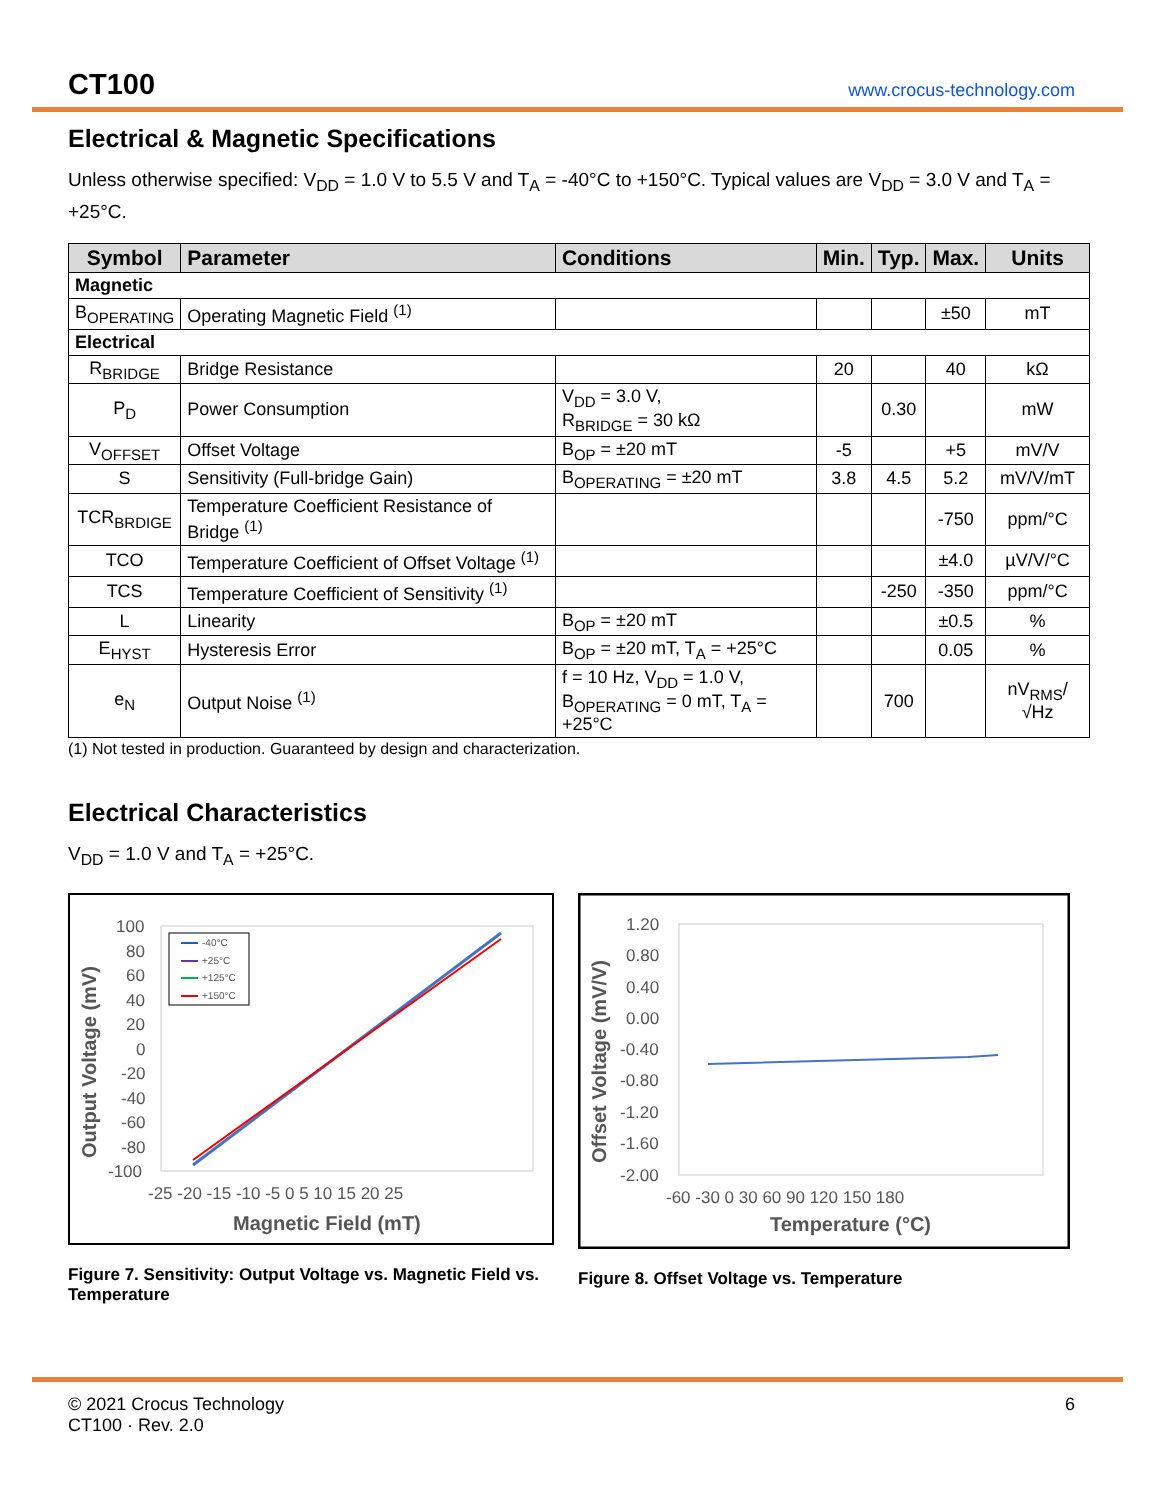CT100 www.crocus-technology.com
Electrical & Magnetic Specifications
Unless otherwise specified: V<sub>DD</sub> = 1.0 V to 5.5 V and T<sub>A</sub> = -40°C to +150°C. Typical values are V<sub>DD</sub> = 3.0 V and T<sub>A</sub> = +25°C.
| Symbol | Parameter | Conditions | Min. | Typ. | Max. | Units |
| --- | --- | --- | --- | --- | --- | --- |
| Magnetic | | | | | | |
| B<sub>OPERATING</sub> | Operating Magnetic Field <sup>(1)</sup> | | | | ±50 | mT |
| Electrical | | | | | | |
| R<sub>BRIDGE</sub> | Bridge Resistance | | 20 | | 40 | kΩ |
| P<sub>D</sub> | Power Consumption | V<sub>DD</sub> = 3.0 V, R<sub>BRIDGE</sub> = 30 kΩ | | 0.30 | | mW |
| V<sub>OFFSET</sub> | Offset Voltage | B<sub>OP</sub> = ±20 mT | -5 | | +5 | mV/V |
| S | Sensitivity (Full-bridge Gain) | B<sub>OPERATING</sub> = ±20 mT | 3.8 | 4.5 | 5.2 | mV/V/mT |
| TCR<sub>BRDIGE</sub> | Temperature Coefficient Resistance of Bridge <sup>(1)</sup> | | | | -750 | ppm/°C |
| TCO | Temperature Coefficient of Offset Voltage <sup>(1)</sup> | | | | ±4.0 | µV/V/°C |
| TCS | Temperature Coefficient of Sensitivity <sup>(1)</sup> | | | -250 | -350 | ppm/°C |
| L | Linearity | B<sub>OP</sub> = ±20 mT | | | ±0.5 | % |
| E<sub>HYST</sub> | Hysteresis Error | B<sub>OP</sub> = ±20 mT, T<sub>A</sub> = +25°C | | | 0.05 | % |
| e<sub>N</sub> | Output Noise <sup>(1)</sup> | f = 10 Hz, V<sub>DD</sub> = 1.0 V, B<sub>OPERATING</sub> = 0 mT, T<sub>A</sub> = +25°C | | 700 | | nV<sub>RMS</sub>/√Hz |
(1) Not tested in production. Guaranteed by design and characterization.
Electrical Characteristics
V<sub>DD</sub> = 1.0 V and T<sub>A</sub> = +25°C.
100
80
60
40
20
0
-20
-40
-60
-80
-100
-25 -20 -15 -10 -5 0 5 10 15 20 25
Magnetic Field (mT)
Output Voltage (mV)
-40°C
+25°C
+125°C
+150°C
Figure 7. Sensitivity: Output Voltage vs. Magnetic Field vs. Temperature
1.20
0.80
0.40
0.00
-0.40
-0.80
-1.20
-1.60
-2.00
-60 -30 0 30 60 90 120 150 180
Temperature (°C)
Offset Voltage (mV/V)
Figure 8. Offset Voltage vs. Temperature
© 2021 Crocus Technology
CT100 · Rev. 2.0
6